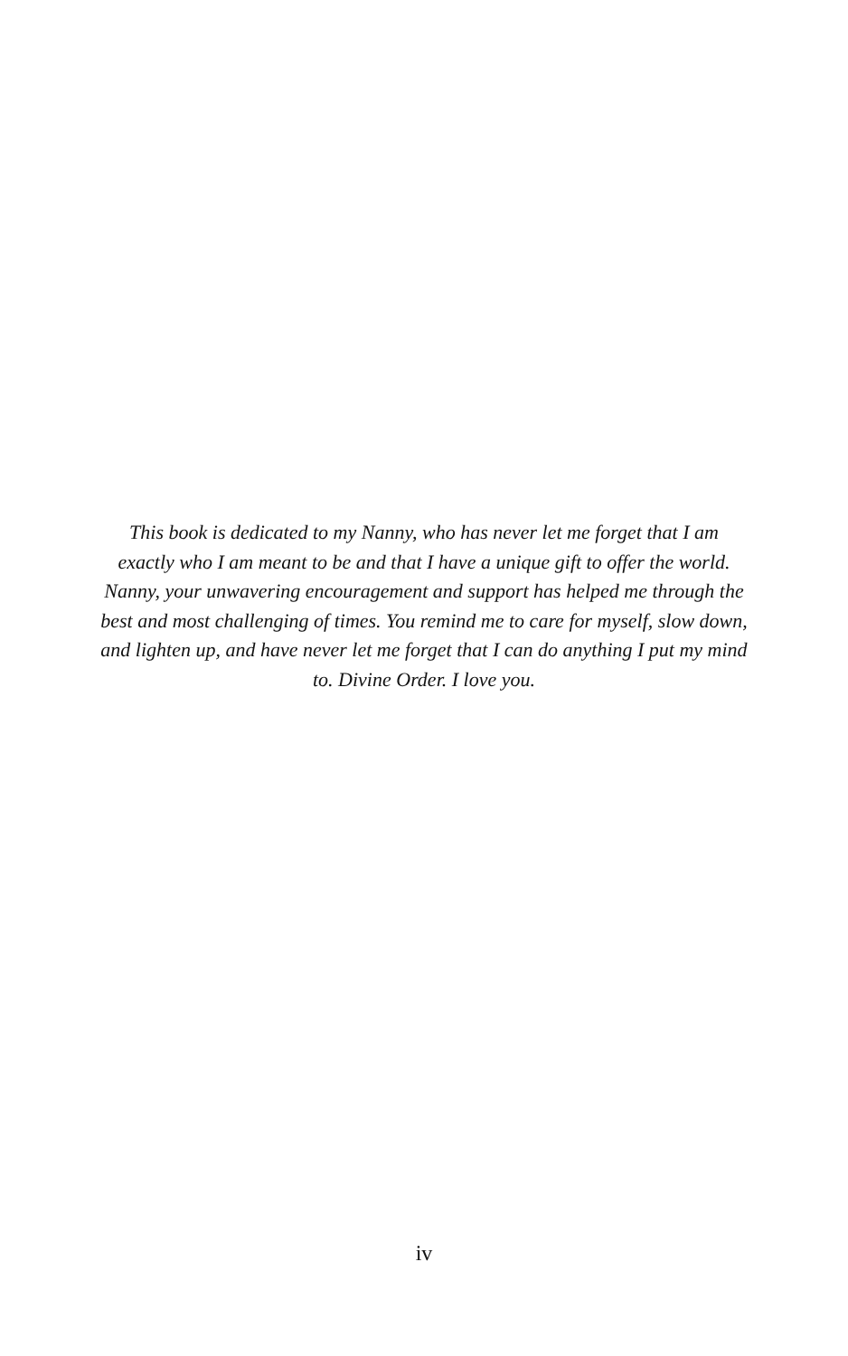This book is dedicated to my Nanny, who has never let me forget that I am exactly who I am meant to be and that I have a unique gift to offer the world. Nanny, your unwavering encouragement and support has helped me through the best and most challenging of times. You remind me to care for myself, slow down, and lighten up, and have never let me forget that I can do anything I put my mind to. Divine Order. I love you.
iv